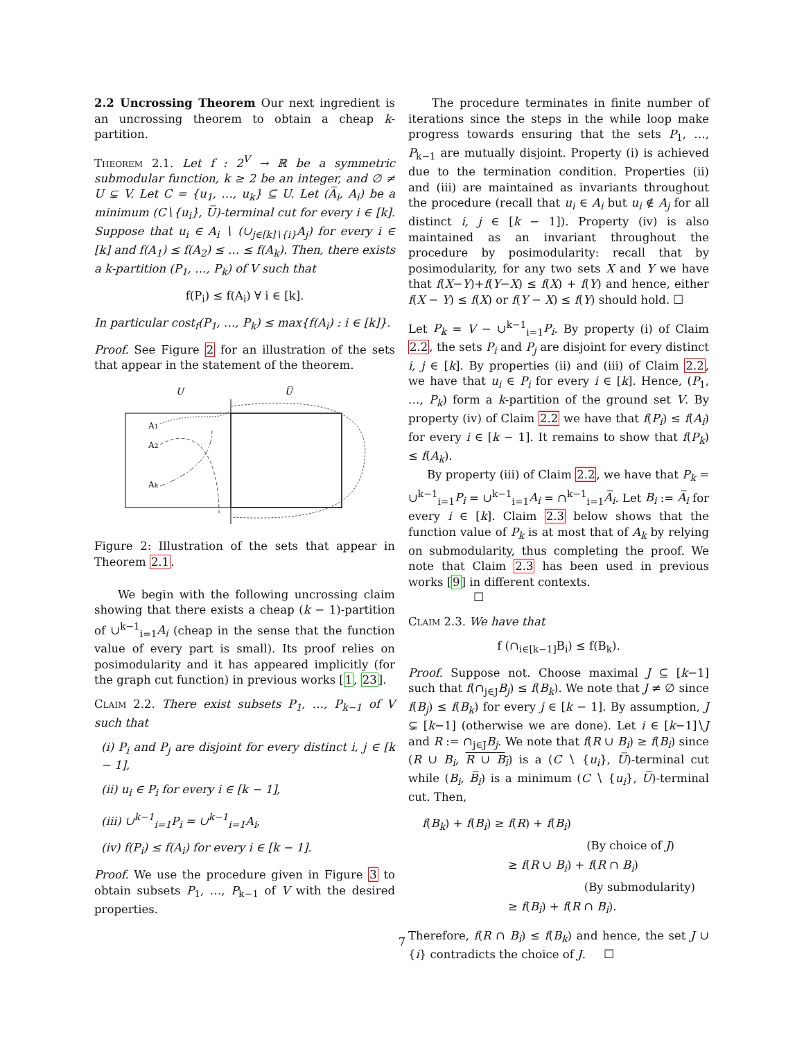2.2 Uncrossing Theorem Our next ingredient is an uncrossing theorem to obtain a cheap k-partition.
Theorem 2.1. Let f : 2<sup>V</sup> → ℝ be a symmetric submodular function, k ≥ 2 be an integer, and ∅ ≠ U ⊊ V. Let C = {u<sub>1</sub>, …, u<sub>k</sub>} ⊆ U. Let (A̅<sub>i</sub>, A<sub>i</sub>) be a minimum (C∖{u<sub>i</sub>}, U̅)-terminal cut for every i ∈ [k]. Suppose that u<sub>i</sub> ∈ A<sub>i</sub> ∖ (∪<sub>j∈[k]∖{i}</sub>A<sub>j</sub>) for every i ∈ [k] and f(A<sub>1</sub>) ≤ f(A<sub>2</sub>) ≤ … ≤ f(A<sub>k</sub>). Then, there exists a k-partition (P<sub>1</sub>, …, P<sub>k</sub>) of V such that
f(P<sub>i</sub>) ≤ f(A<sub>i</sub>) ∀ i ∈ [k].
In particular cost<sub>f</sub>(P<sub>1</sub>, …, P<sub>k</sub>) ≤ max{f(A<sub>i</sub>) : i ∈ [k]}.
Proof. See Figure 2 for an illustration of the sets that appear in the statement of the theorem.
U
U̅
A1
A2
Ak
Figure 2: Illustration of the sets that appear in Theorem 2.1.
We begin with the following uncrossing claim showing that there exists a cheap (k − 1)-partition of ∪<sup>k−1</sup><sub>i=1</sub>A<sub>i</sub> (cheap in the sense that the function value of every part is small). Its proof relies on posimodularity and it has appeared implicitly (for the graph cut function) in previous works [1, 23].
Claim 2.2. There exist subsets P<sub>1</sub>, …, P<sub>k−1</sub> of V such that
(i) P<sub>i</sub> and P<sub>j</sub> are disjoint for every distinct i, j ∈ [k − 1],
(ii) u<sub>i</sub> ∈ P<sub>i</sub> for every i ∈ [k − 1],
(iii) ∪<sup>k−1</sup><sub>i=1</sub>P<sub>i</sub> = ∪<sup>k−1</sup><sub>i=1</sub>A<sub>i</sub>,
(iv) f(P<sub>i</sub>) ≤ f(A<sub>i</sub>) for every i ∈ [k − 1].
Proof. We use the procedure given in Figure 3 to obtain subsets P<sub>1</sub>, …, P<sub>k−1</sub> of V with the desired properties.
The procedure terminates in finite number of iterations since the steps in the while loop make progress towards ensuring that the sets P<sub>1</sub>, …, P<sub>k−1</sub> are mutually disjoint. Property (i) is achieved due to the termination condition. Properties (ii) and (iii) are maintained as invariants throughout the procedure (recall that u<sub>i</sub> ∈ A<sub>i</sub> but u<sub>i</sub> ∉ A<sub>j</sub> for all distinct i, j ∈ [k − 1]). Property (iv) is also maintained as an invariant throughout the procedure by posimodularity: recall that by posimodularity, for any two sets X and Y we have that f(X−Y)+f(Y−X) ≤ f(X) + f(Y) and hence, either f(X − Y) ≤ f(X) or f(Y − X) ≤ f(Y) should hold. ☐
Let P<sub>k</sub> = V − ∪<sup>k−1</sup><sub>i=1</sub>P<sub>i</sub>. By property (i) of Claim 2.2, the sets P<sub>i</sub> and P<sub>j</sub> are disjoint for every distinct i, j ∈ [k]. By properties (ii) and (iii) of Claim 2.2, we have that u<sub>i</sub> ∈ P<sub>i</sub> for every i ∈ [k]. Hence, (P<sub>1</sub>, …, P<sub>k</sub>) form a k-partition of the ground set V. By property (iv) of Claim 2.2 we have that f(P<sub>i</sub>) ≤ f(A<sub>i</sub>) for every i ∈ [k − 1]. It remains to show that f(P<sub>k</sub>) ≤ f(A<sub>k</sub>).
By property (iii) of Claim 2.2, we have that P<sub>k</sub> = ∪<sup>k−1</sup><sub>i=1</sub>P<sub>i</sub> = ∪<sup>k−1</sup><sub>i=1</sub>A<sub>i</sub> = ∩<sup>k−1</sup><sub>i=1</sub>A̅<sub>i</sub>. Let B<sub>i</sub> := A̅<sub>i</sub> for every i ∈ [k]. Claim 2.3 below shows that the function value of P<sub>k</sub> is at most that of A<sub>k</sub> by relying on submodularity, thus completing the proof. We note that Claim 2.3 has been used in previous works [9] in different contexts.
☐
Claim 2.3. We have that
f (∩<sub>i∈[k−1]</sub>B<sub>i</sub>) ≤ f(B<sub>k</sub>).
Proof. Suppose not. Choose maximal J ⊆ [k−1] such that f(∩<sub>j∈J</sub>B<sub>j</sub>) ≤ f(B<sub>k</sub>). We note that J ≠ ∅ since f(B<sub>j</sub>) ≤ f(B<sub>k</sub>) for every j ∈ [k − 1]. By assumption, J ⊊ [k−1] (otherwise we are done). Let i ∈ [k−1]∖J and R := ∩<sub>j∈J</sub>B<sub>j</sub>. We note that f(R ∪ B<sub>i</sub>) ≥ f(B<sub>i</sub>) since (R ∪ B<sub>i</sub>, R ∪ B<sub>i</sub>) is a (C ∖ {u<sub>i</sub>}, U̅)-terminal cut while (B<sub>i</sub>, B̅<sub>i</sub>) is a minimum (C ∖ {u<sub>i</sub>}, U̅)-terminal cut. Then,
f(B<sub>k</sub>) + f(B<sub>i</sub>) ≥ f(R) + f(B<sub>i</sub>)
(By choice of J)
≥ f(R ∪ B<sub>i</sub>) + f(R ∩ B<sub>i</sub>)
(By submodularity)
≥ f(B<sub>i</sub>) + f(R ∩ B<sub>i</sub>).
Therefore, f(R ∩ B<sub>i</sub>) ≤ f(B<sub>k</sub>) and hence, the set J ∪ {i} contradicts the choice of J. ☐
7